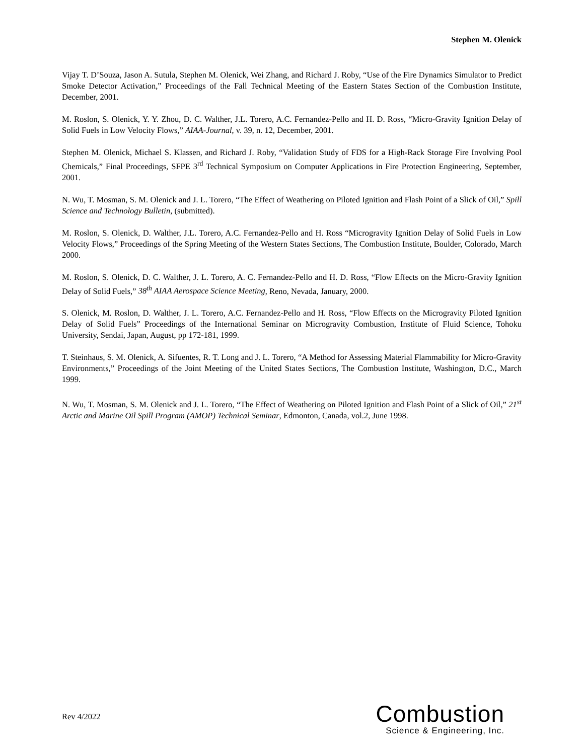Stephen M. Olenick
Vijay T. D’Souza, Jason A. Sutula, Stephen M. Olenick, Wei Zhang, and Richard J. Roby, “Use of the Fire Dynamics Simulator to Predict Smoke Detector Activation,” Proceedings of the Fall Technical Meeting of the Eastern States Section of the Combustion Institute, December, 2001.
M. Roslon, S. Olenick, Y. Y. Zhou, D. C. Walther, J.L. Torero, A.C. Fernandez-Pello and H. D. Ross, “Micro-Gravity Ignition Delay of Solid Fuels in Low Velocity Flows,” AIAA-Journal, v. 39, n. 12, December, 2001.
Stephen M. Olenick, Michael S. Klassen, and Richard J. Roby, “Validation Study of FDS for a High-Rack Storage Fire Involving Pool Chemicals,” Final Proceedings, SFPE 3<sup>rd</sup> Technical Symposium on Computer Applications in Fire Protection Engineering, September, 2001.
N. Wu, T. Mosman, S. M. Olenick and J. L. Torero, “The Effect of Weathering on Piloted Ignition and Flash Point of a Slick of Oil,” Spill Science and Technology Bulletin, (submitted).
M. Roslon, S. Olenick, D. Walther, J.L. Torero, A.C. Fernandez-Pello and H. Ross “Microgravity Ignition Delay of Solid Fuels in Low Velocity Flows,” Proceedings of the Spring Meeting of the Western States Sections, The Combustion Institute, Boulder, Colorado, March 2000.
M. Roslon, S. Olenick, D. C. Walther, J. L. Torero, A. C. Fernandez-Pello and H. D. Ross, “Flow Effects on the Micro-Gravity Ignition Delay of Solid Fuels,” 38<sup>th</sup> AIAA Aerospace Science Meeting, Reno, Nevada, January, 2000.
S. Olenick, M. Roslon, D. Walther, J. L. Torero, A.C. Fernandez-Pello and H. Ross, “Flow Effects on the Microgravity Piloted Ignition Delay of Solid Fuels” Proceedings of the International Seminar on Microgravity Combustion, Institute of Fluid Science, Tohoku University, Sendai, Japan, August, pp 172-181, 1999.
T. Steinhaus, S. M. Olenick, A. Sifuentes, R. T. Long and J. L. Torero, “A Method for Assessing Material Flammability for Micro-Gravity Environments,” Proceedings of the Joint Meeting of the United States Sections, The Combustion Institute, Washington, D.C., March 1999.
N. Wu, T. Mosman, S. M. Olenick and J. L. Torero, “The Effect of Weathering on Piloted Ignition and Flash Point of a Slick of Oil,” 21<sup>st</sup> Arctic and Marine Oil Spill Program (AMOP) Technical Seminar, Edmonton, Canada, vol.2, June 1998.
Rev 4/2022
Combustion
Science & Engineering, Inc.